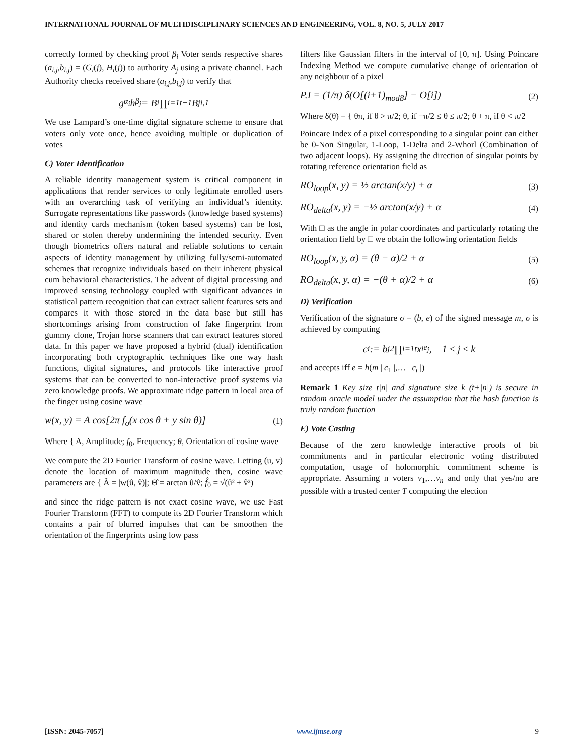INTERNATIONAL JOURNAL OF MULTIDISCIPLINARY SCIENCES AND ENGINEERING, VOL. 8, NO. 5, JULY 2017
correctly formed by checking proof β<sub>i</sub> Voter sends respective shares (a<sub>i,j</sub>,b<sub>i,j</sub>) = (G<sub>i</sub>(j), H<sub>i</sub>(j)) to authority A<sub>j</sub> using a private channel. Each Authority checks received share (a<sub>i,j</sub>,b<sub>i,j</sub>) to verify that
g<sup>α<sub>i</sub></sup>h<sup>β<sub>j</sub></sup> = B<sub>i</sub> ∏<sub>i=1</sub><sup>t−1</sup> B<sup>j</sup><sub>i,1</sub>
We use Lampard’s one-time digital signature scheme to ensure that voters only vote once, hence avoiding multiple or duplication of votes
C) Voter Identification
A reliable identity management system is critical component in applications that render services to only legitimate enrolled users with an overarching task of verifying an individual’s identity. Surrogate representations like passwords (knowledge based systems) and identity cards mechanism (token based systems) can be lost, shared or stolen thereby undermining the intended security. Even though biometrics offers natural and reliable solutions to certain aspects of identity management by utilizing fully/semi-automated schemes that recognize individuals based on their inherent physical cum behavioral characteristics. The advent of digital processing and improved sensing technology coupled with significant advances in statistical pattern recognition that can extract salient features sets and compares it with those stored in the data base but still has shortcomings arising from construction of fake fingerprint from gummy clone, Trojan horse scanners that can extract features stored data. In this paper we have proposed a hybrid (dual) identification incorporating both cryptographic techniques like one way hash functions, digital signatures, and protocols like interactive proof systems that can be converted to non-interactive proof systems via zero knowledge proofs. We approximate ridge pattern in local area of the finger using cosine wave
w(x, y) = A cos[2π f<sub>o</sub>(x cos θ + y sin θ)] (1)
Where { A, Amplitude; f<sub>0</sub>, Frequency; θ, Orientation of cosine wave
We compute the 2D Fourier Transform of cosine wave. Letting (u, v) denote the location of maximum magnitude then, cosine wave parameters are { Â = |w(û, v̂)|; Θ̂ = arctan û/v̂; f̂<sub>0</sub> = √(û² + v̂²)
and since the ridge pattern is not exact cosine wave, we use Fast Fourier Transform (FFT) to compute its 2D Fourier Transform which contains a pair of blurred impulses that can be smoothen the orientation of the fingerprints using low pass
filters like Gaussian filters in the interval of [0, π]. Using Poincare Indexing Method we compute cumulative change of orientation of any neighbour of a pixel
P.I = (1/π) δ(O[(i+1)<sub>mod8</sub>] − O[i]) (2)
Where δ(θ) = { θπ, if θ > π/2; θ, if −π/2 ≤ θ ≤ π/2; θ + π, if θ < π/2
Poincare Index of a pixel corresponding to a singular point can either be 0-Non Singular, 1-Loop, 1-Delta and 2-Whorl (Combination of two adjacent loops). By assigning the direction of singular points by rotating reference orientation field as
RO<sub>loop</sub>(x, y) = ½ arctan(x/y) + α (3)
RO<sub>delta</sub>(x, y) = −½ arctan(x/y) + α (4)
With □ as the angle in polar coordinates and particularly rotating the orientation field by □ we obtain the following orientation fields
RO<sub>loop</sub>(x, y, α) = (θ − α)/2 + α (5)
RO<sub>delta</sub>(x, y, α) = −(θ + α)/2 + α (6)
D) Verification
Verification of the signature σ = (b, e) of the signed message m, σ is achieved by computing
c<sub>i</sub> := b<sub>j</sub><sup>2</sup> ∏<sub>i=1</sub><sup>t</sup> x<sub>i</sub><sup>e<sub>j</sub></sup>, 1 ≤ j ≤ k
and accepts iff e = h(m | c<sub>1</sub> |,… | c<sub>t</sub> |)
Remark 1 Key size t|n| and signature size k (t+|n|) is secure in random oracle model under the assumption that the hash function is truly random function
E) Vote Casting
Because of the zero knowledge interactive proofs of bit commitments and in particular electronic voting distributed computation, usage of holomorphic commitment scheme is appropriate. Assuming n voters v<sub>1</sub>,…v<sub>n</sub> and only that yes/no are possible with a trusted center T computing the election
[ISSN: 2045-7057] www.ijmse.org 9